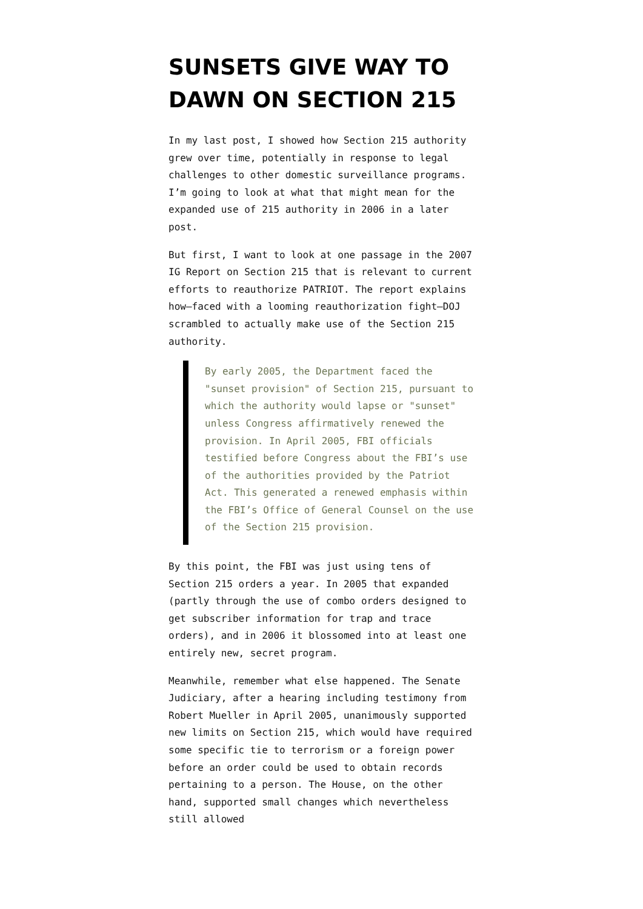SUNSETS GIVE WAY TO DAWN ON SECTION 215
In my last post, I showed how Section 215 authority grew over time, potentially in response to legal challenges to other domestic surveillance programs. I’m going to look at what that might mean for the expanded use of 215 authority in 2006 in a later post.
But first, I want to look at one passage in the 2007 IG Report on Section 215 that is relevant to current efforts to reauthorize PATRIOT. The report explains how–faced with a looming reauthorization fight–DOJ scrambled to actually make use of the Section 215 authority.
By early 2005, the Department faced the "sunset provision" of Section 215, pursuant to which the authority would lapse or "sunset" unless Congress affirmatively renewed the provision. In April 2005, FBI officials testified before Congress about the FBI’s use of the authorities provided by the Patriot Act. This generated a renewed emphasis within the FBI’s Office of General Counsel on the use of the Section 215 provision.
By this point, the FBI was just using tens of Section 215 orders a year. In 2005 that expanded (partly through the use of combo orders designed to get subscriber information for trap and trace orders), and in 2006 it blossomed into at least one entirely new, secret program.
Meanwhile, remember what else happened. The Senate Judiciary, after a hearing including testimony from Robert Mueller in April 2005, unanimously supported new limits on Section 215, which would have required some specific tie to terrorism or a foreign power before an order could be used to obtain records pertaining to a person. The House, on the other hand, supported small changes which nevertheless still allowed